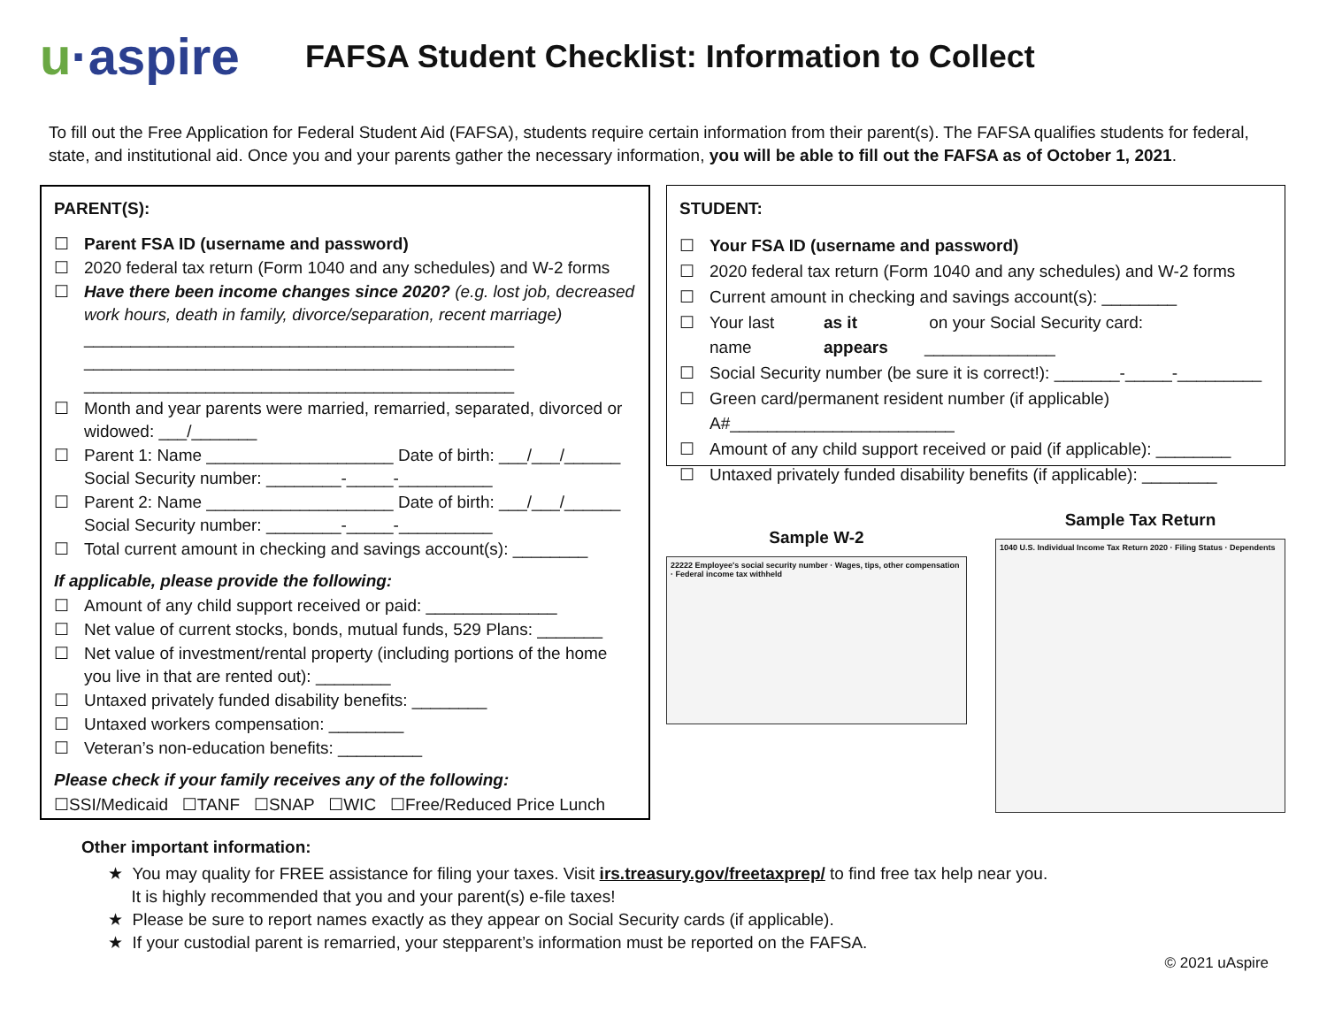u·aspire
FAFSA Student Checklist: Information to Collect
To fill out the Free Application for Federal Student Aid (FAFSA), students require certain information from their parent(s). The FAFSA qualifies students for federal, state, and institutional aid. Once you and your parents gather the necessary information, you will be able to fill out the FAFSA as of October 1, 2021.
PARENT(S):
☐ Parent FSA ID (username and password)
☐ 2020 federal tax return (Form 1040 and any schedules) and W-2 forms
☐ Have there been income changes since 2020? (e.g. lost job, decreased work hours, death in family, divorce/separation, recent marriage)
______________________________________________
______________________________________________
______________________________________________
☐ Month and year parents were married, remarried, separated, divorced or widowed: ___/_______
☐ Parent 1: Name ____________________ Date of birth: ___/___/______
Social Security number: ________-_____-__________
☐ Parent 2: Name ____________________ Date of birth: ___/___/______
Social Security number: ________-_____-__________
☐ Total current amount in checking and savings account(s): ________
If applicable, please provide the following:
☐ Amount of any child support received or paid: ______________
☐ Net value of current stocks, bonds, mutual funds, 529 Plans: _______
☐ Net value of investment/rental property (including portions of the home you live in that are rented out): ________
☐ Untaxed privately funded disability benefits: ________
☐ Untaxed workers compensation: ________
☐ Veteran’s non-education benefits: _________
Please check if your family receives any of the following:
☐SSI/Medicaid ☐TANF ☐SNAP ☐WIC ☐Free/Reduced Price Lunch
STUDENT:
☐ Your FSA ID (username and password)
☐ 2020 federal tax return (Form 1040 and any schedules) and W-2 forms
☐ Current amount in checking and savings account(s): ________
☐ Your last name as it appears on your Social Security card: ______________
☐ Social Security number (be sure it is correct!): _______-_____-_________
☐ Green card/permanent resident number (if applicable)
A#________________________
☐ Amount of any child support received or paid (if applicable): ________
☐ Untaxed privately funded disability benefits (if applicable): ________
Sample W-2
22222 Employee's social security number · Wages, tips, other compensation · Federal income tax withheld
Sample Tax Return
1040 U.S. Individual Income Tax Return 2020 · Filing Status · Dependents
Other important information:
★ You may quality for FREE assistance for filing your taxes. Visit irs.treasury.gov/freetaxprep/ to find free tax help near you.
It is highly recommended that you and your parent(s) e-file taxes!
★ Please be sure to report names exactly as they appear on Social Security cards (if applicable).
★ If your custodial parent is remarried, your stepparent’s information must be reported on the FAFSA.
© 2021 uAspire